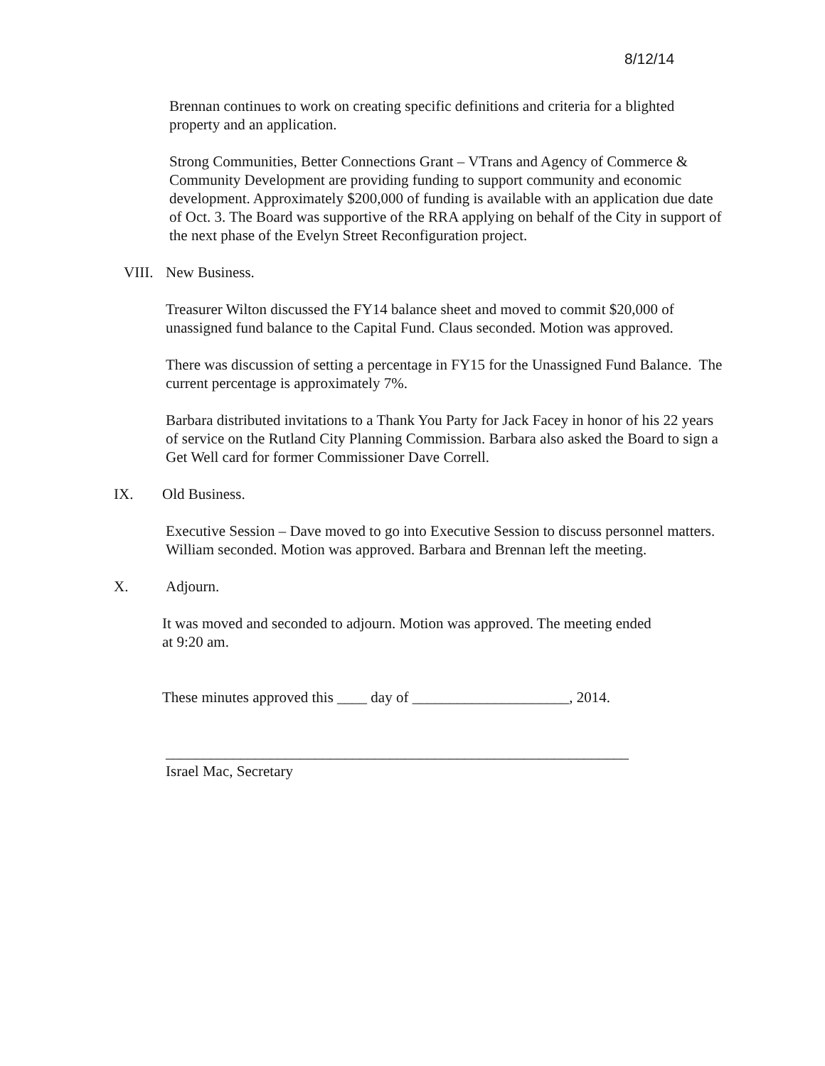8/12/14
Brennan continues to work on creating specific definitions and criteria for a blighted property and an application.
Strong Communities, Better Connections Grant – VTrans and Agency of Commerce & Community Development are providing funding to support community and economic development. Approximately $200,000 of funding is available with an application due date of Oct. 3. The Board was supportive of the RRA applying on behalf of the City in support of the next phase of the Evelyn Street Reconfiguration project.
VIII. New Business.
Treasurer Wilton discussed the FY14 balance sheet and moved to commit $20,000 of unassigned fund balance to the Capital Fund. Claus seconded. Motion was approved.
There was discussion of setting a percentage in FY15 for the Unassigned Fund Balance. The current percentage is approximately 7%.
Barbara distributed invitations to a Thank You Party for Jack Facey in honor of his 22 years of service on the Rutland City Planning Commission. Barbara also asked the Board to sign a Get Well card for former Commissioner Dave Correll.
IX. Old Business.
Executive Session – Dave moved to go into Executive Session to discuss personnel matters. William seconded. Motion was approved. Barbara and Brennan left the meeting.
X. Adjourn.
It was moved and seconded to adjourn. Motion was approved. The meeting ended at 9:20 am.
These minutes approved this ____ day of _____________________, 2014.
______________________________________________________________
Israel Mac, Secretary